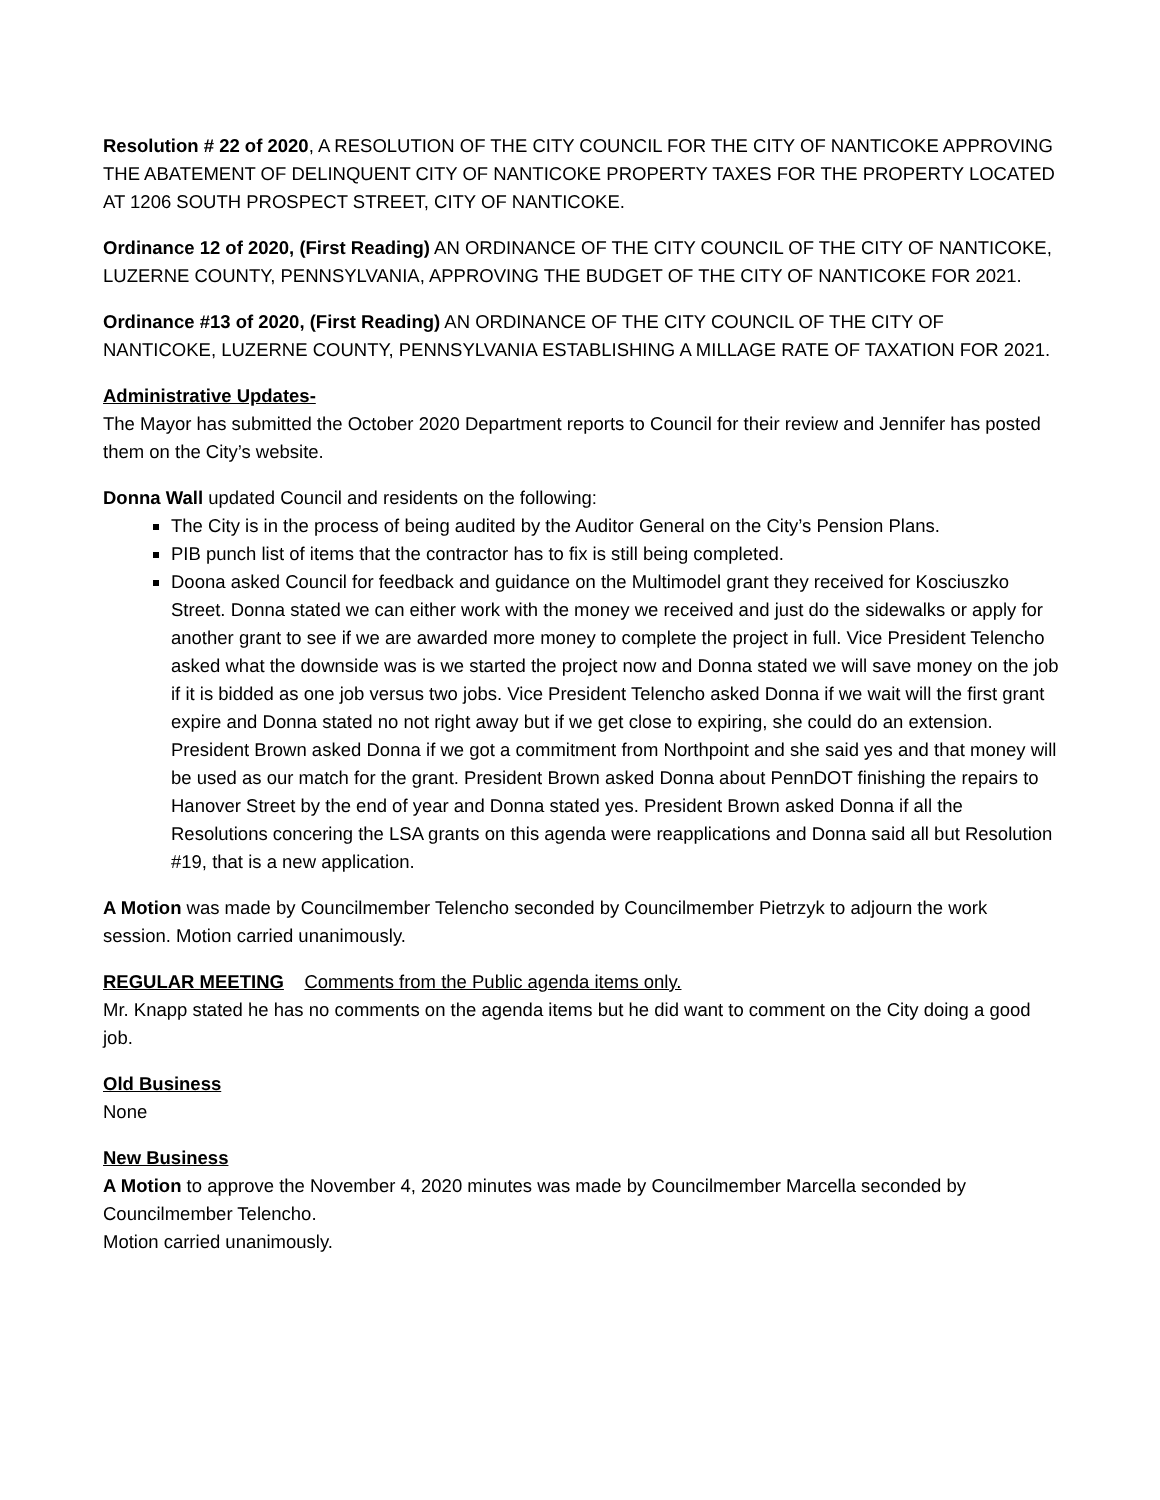Resolution # 22 of 2020, A RESOLUTION OF THE CITY COUNCIL FOR THE CITY OF NANTICOKE APPROVING THE ABATEMENT OF DELINQUENT CITY OF NANTICOKE PROPERTY TAXES FOR THE PROPERTY LOCATED AT 1206 SOUTH PROSPECT STREET, CITY OF NANTICOKE.
Ordinance 12 of 2020, (First Reading) AN ORDINANCE OF THE CITY COUNCIL OF THE CITY OF NANTICOKE, LUZERNE COUNTY, PENNSYLVANIA, APPROVING THE BUDGET OF THE CITY OF NANTICOKE FOR 2021.
Ordinance #13 of 2020, (First Reading) AN ORDINANCE OF THE CITY COUNCIL OF THE CITY OF NANTICOKE, LUZERNE COUNTY, PENNSYLVANIA ESTABLISHING A MILLAGE RATE OF TAXATION FOR 2021.
Administrative Updates-
The Mayor has submitted the October 2020 Department reports to Council for their review and Jennifer has posted them on the City’s website.
Donna Wall updated Council and residents on the following:
The City is in the process of being audited by the Auditor General on the City’s Pension Plans.
PIB punch list of items that the contractor has to fix is still being completed.
Doona asked Council for feedback and guidance on the Multimodel grant they received for Kosciuszko Street. Donna stated we can either work with the money we received and just do the sidewalks or apply for another grant to see if we are awarded more money to complete the project in full. Vice President Telencho asked what the downside was is we started the project now and Donna stated we will save money on the job if it is bidded as one job versus two jobs. Vice President Telencho asked Donna if we wait will the first grant expire and Donna stated no not right away but if we get close to expiring, she could do an extension. President Brown asked Donna if we got a commitment from Northpoint and she said yes and that money will be used as our match for the grant. President Brown asked Donna about PennDOT finishing the repairs to Hanover Street by the end of year and Donna stated yes. President Brown asked Donna if all the Resolutions concering the LSA grants on this agenda were reapplications and Donna said all but Resolution #19, that is a new application.
A Motion was made by Councilmember Telencho seconded by Councilmember Pietrzyk to adjourn the work session. Motion carried unanimously.
REGULAR MEETING Comments from the Public agenda items only.
Mr. Knapp stated he has no comments on the agenda items but he did want to comment on the City doing a good job.
Old Business
None
New Business
A Motion to approve the November 4, 2020 minutes was made by Councilmember Marcella seconded by Councilmember Telencho.
Motion carried unanimously.